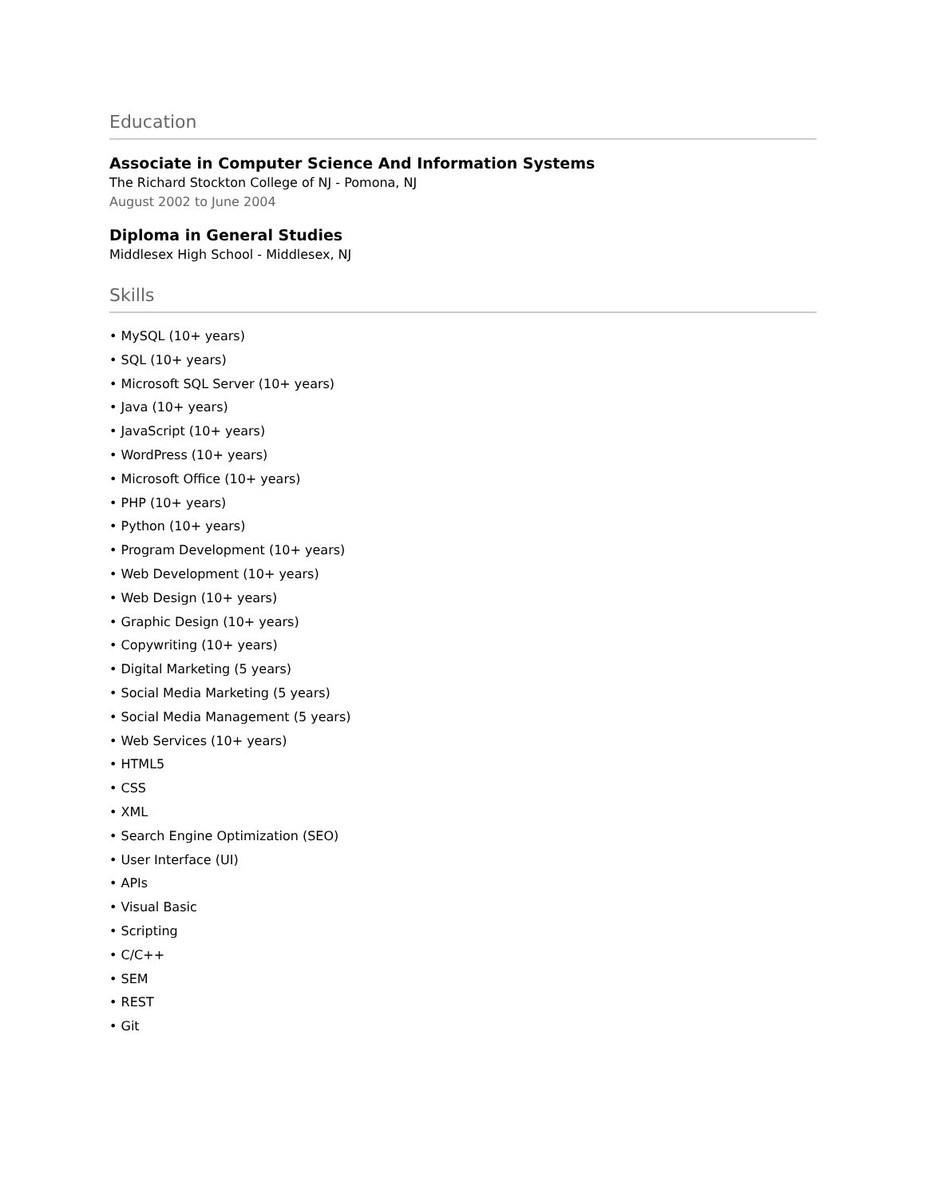Education
Associate in Computer Science And Information Systems
The Richard Stockton College of NJ - Pomona, NJ
August 2002 to June 2004
Diploma in General Studies
Middlesex High School - Middlesex, NJ
Skills
• MySQL (10+ years)
• SQL (10+ years)
• Microsoft SQL Server (10+ years)
• Java (10+ years)
• JavaScript (10+ years)
• WordPress (10+ years)
• Microsoft Office (10+ years)
• PHP (10+ years)
• Python (10+ years)
• Program Development (10+ years)
• Web Development (10+ years)
• Web Design (10+ years)
• Graphic Design (10+ years)
• Copywriting (10+ years)
• Digital Marketing (5 years)
• Social Media Marketing (5 years)
• Social Media Management (5 years)
• Web Services (10+ years)
• HTML5
• CSS
• XML
• Search Engine Optimization (SEO)
• User Interface (UI)
• APIs
• Visual Basic
• Scripting
• C/C++
• SEM
• REST
• Git